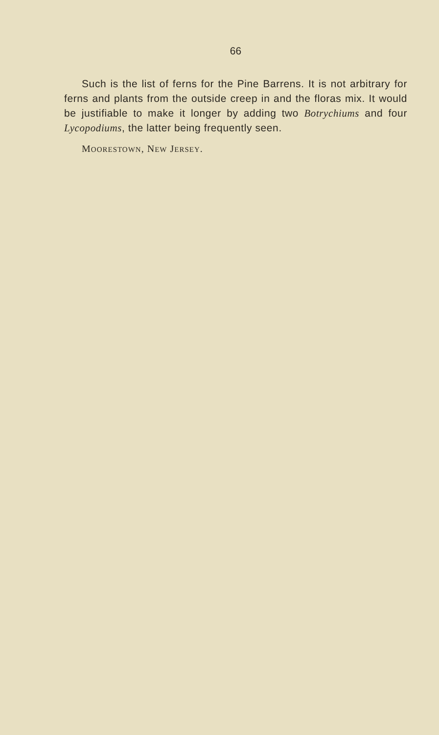66
Such is the list of ferns for the Pine Barrens. It is not arbitrary for ferns and plants from the outside creep in and the floras mix. It would be justifiable to make it longer by adding two Botrychiums and four Lycopodiums, the latter being frequently seen.
MOORESTOWN, NEW JERSEY.